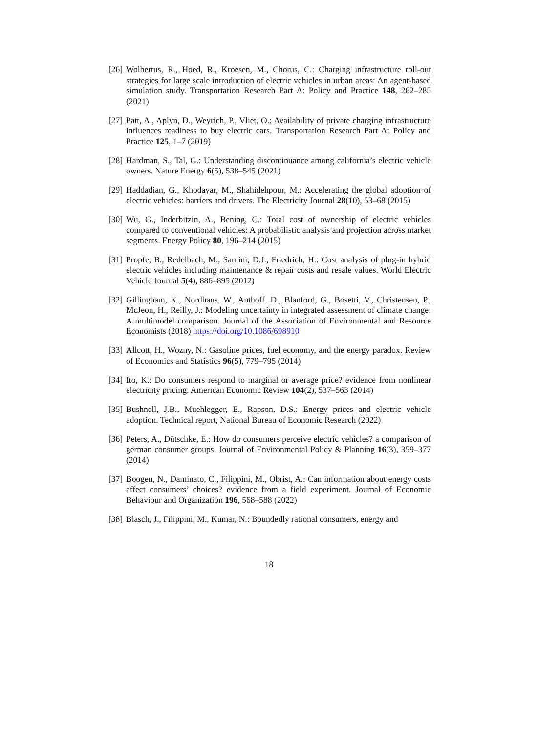[26] Wolbertus, R., Hoed, R., Kroesen, M., Chorus, C.: Charging infrastructure roll-out strategies for large scale introduction of electric vehicles in urban areas: An agent-based simulation study. Transportation Research Part A: Policy and Practice 148, 262–285 (2021)
[27] Patt, A., Aplyn, D., Weyrich, P., Vliet, O.: Availability of private charging infrastructure influences readiness to buy electric cars. Transportation Research Part A: Policy and Practice 125, 1–7 (2019)
[28] Hardman, S., Tal, G.: Understanding discontinuance among california’s electric vehicle owners. Nature Energy 6(5), 538–545 (2021)
[29] Haddadian, G., Khodayar, M., Shahidehpour, M.: Accelerating the global adoption of electric vehicles: barriers and drivers. The Electricity Journal 28(10), 53–68 (2015)
[30] Wu, G., Inderbitzin, A., Bening, C.: Total cost of ownership of electric vehicles compared to conventional vehicles: A probabilistic analysis and projection across market segments. Energy Policy 80, 196–214 (2015)
[31] Propfe, B., Redelbach, M., Santini, D.J., Friedrich, H.: Cost analysis of plug-in hybrid electric vehicles including maintenance & repair costs and resale values. World Electric Vehicle Journal 5(4), 886–895 (2012)
[32] Gillingham, K., Nordhaus, W., Anthoff, D., Blanford, G., Bosetti, V., Christensen, P., McJeon, H., Reilly, J.: Modeling uncertainty in integrated assessment of climate change: A multimodel comparison. Journal of the Association of Environmental and Resource Economists (2018) https://doi.org/10.1086/698910
[33] Allcott, H., Wozny, N.: Gasoline prices, fuel economy, and the energy paradox. Review of Economics and Statistics 96(5), 779–795 (2014)
[34] Ito, K.: Do consumers respond to marginal or average price? evidence from nonlinear electricity pricing. American Economic Review 104(2), 537–563 (2014)
[35] Bushnell, J.B., Muehlegger, E., Rapson, D.S.: Energy prices and electric vehicle adoption. Technical report, National Bureau of Economic Research (2022)
[36] Peters, A., Dütschke, E.: How do consumers perceive electric vehicles? a comparison of german consumer groups. Journal of Environmental Policy & Planning 16(3), 359–377 (2014)
[37] Boogen, N., Daminato, C., Filippini, M., Obrist, A.: Can information about energy costs affect consumers’ choices? evidence from a field experiment. Journal of Economic Behaviour and Organization 196, 568–588 (2022)
[38] Blasch, J., Filippini, M., Kumar, N.: Boundedly rational consumers, energy and
18